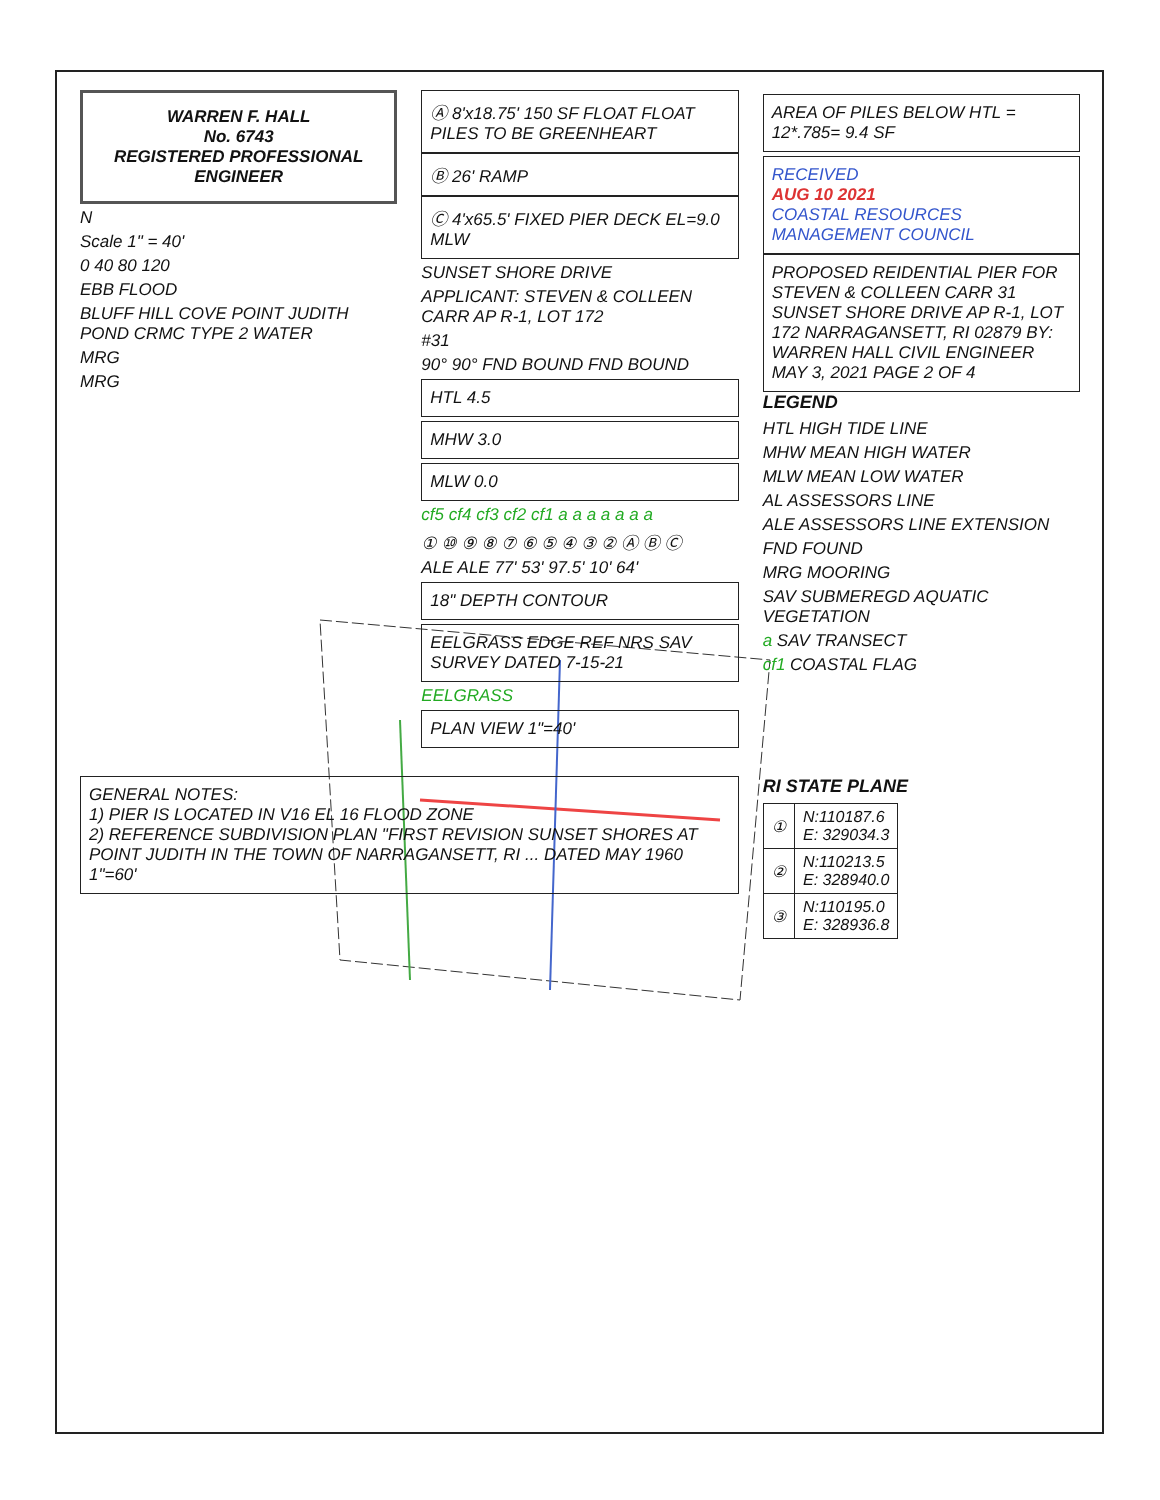WARREN F. HALL
No. 6743
REGISTERED PROFESSIONAL ENGINEER
N
Scale 1" = 40'
0 40 80 120
EBB FLOOD
BLUFF HILL COVE POINT JUDITH POND CRMC TYPE 2 WATER
MRG
MRG
Ⓐ 8'x18.75' 150 SF FLOAT FLOAT PILES TO BE GREENHEART
Ⓑ 26' RAMP
Ⓒ 4'x65.5' FIXED PIER DECK EL=9.0 MLW
SUNSET SHORE DRIVE
APPLICANT: STEVEN & COLLEEN CARR AP R-1, LOT 172
#31
90° 90° FND BOUND FND BOUND
HTL 4.5
MHW 3.0
MLW 0.0
cf5 cf4 cf3 cf2 cf1 a a a a a a a
① ⑩ ⑨ ⑧ ⑦ ⑥ ⑤ ④ ③ ② Ⓐ Ⓑ Ⓒ
ALE ALE 77' 53' 97.5' 10' 64'
18" DEPTH CONTOUR
EELGRASS EDGE REF NRS SAV SURVEY DATED 7-15-21
EELGRASS
PLAN VIEW 1"=40'
AREA OF PILES BELOW HTL = 12*.785= 9.4 SF
RECEIVED
AUG 10 2021
COASTAL RESOURCES MANAGEMENT COUNCIL
PROPOSED REIDENTIAL PIER FOR STEVEN & COLLEEN CARR 31 SUNSET SHORE DRIVE AP R-1, LOT 172 NARRAGANSETT, RI 02879 BY: WARREN HALL CIVIL ENGINEER MAY 3, 2021 PAGE 2 OF 4
LEGEND
HTL HIGH TIDE LINE
MHW MEAN HIGH WATER
MLW MEAN LOW WATER
AL ASSESSORS LINE
ALE ASSESSORS LINE EXTENSION
FND FOUND
MRG MOORING
SAV SUBMEREGD AQUATIC VEGETATION
a SAV TRANSECT
cf1 COASTAL FLAG
GENERAL NOTES:
1) PIER IS LOCATED IN V16 EL 16 FLOOD ZONE
2) REFERENCE SUBDIVISION PLAN "FIRST REVISION SUNSET SHORES AT POINT JUDITH IN THE TOWN OF NARRAGANSETT, RI ... DATED MAY 1960 1"=60'
RI STATE PLANE
| ① | N:110187.6 E: 329034.3 |
| ② | N:110213.5 E: 328940.0 |
| ③ | N:110195.0 E: 328936.8 |